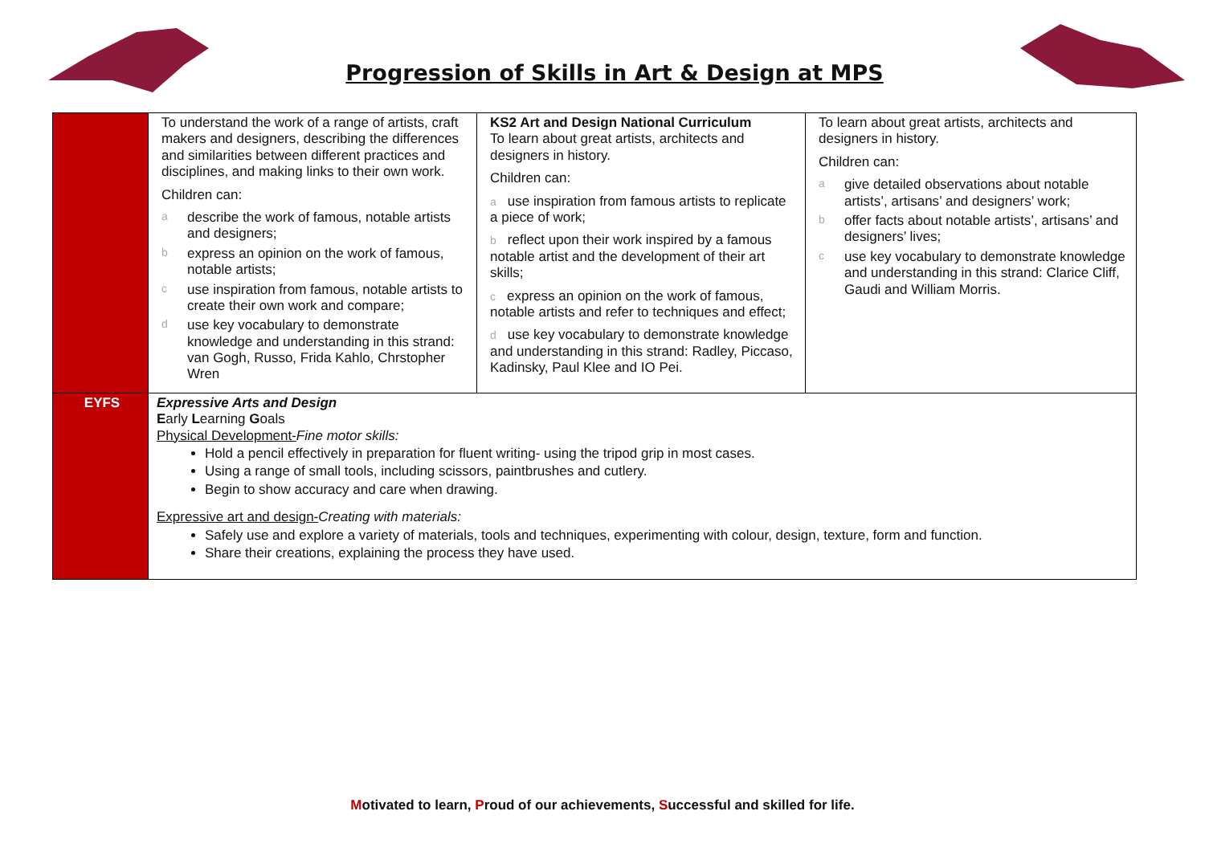Progression of Skills in Art & Design at MPS
| | To understand the work of a range of artists, craft makers and designers, describing the differences and similarities between different practices and disciplines, and making links to their own work. Children can: a describe the work of famous, notable artists and designers; b express an opinion on the work of famous, notable artists; c use inspiration from famous, notable artists to create their own work and compare; d use key vocabulary to demonstrate knowledge and understanding in this strand: van Gogh, Russo, Frida Kahlo, Chrstopher Wren | KS2 Art and Design National Curriculum To learn about great artists, architects and designers in history. Children can: a use inspiration from famous artists to replicate a piece of work; b reflect upon their work inspired by a famous notable artist and the development of their art skills; c express an opinion on the work of famous, notable artists and refer to techniques and effect; d use key vocabulary to demonstrate knowledge and understanding in this strand: Radley, Piccaso, Kadinsky, Paul Klee and IO Pei. | To learn about great artists, architects and designers in history. Children can: a give detailed observations about notable artists’, artisans’ and designers’ work; b offer facts about notable artists’, artisans’ and designers’ lives; c use key vocabulary to demonstrate knowledge and understanding in this strand: Clarice Cliff, Gaudi and William Morris. |
| EYFS | Expressive Arts and Design E arly L earning G oals Physical Development- Fine motor skills: Hold a pencil effectively in preparation for fluent writing- using the tripod grip in most cases. Using a range of small tools, including scissors, paintbrushes and cutlery. Begin to show accuracy and care when drawing. Expressive art and design- Creating with materials: Safely use and explore a variety of materials, tools and techniques, experimenting with colour, design, texture, form and function. Share their creations, explaining the process they have used. | | |
Motivated to learn, Proud of our achievements, Successful and skilled for life.